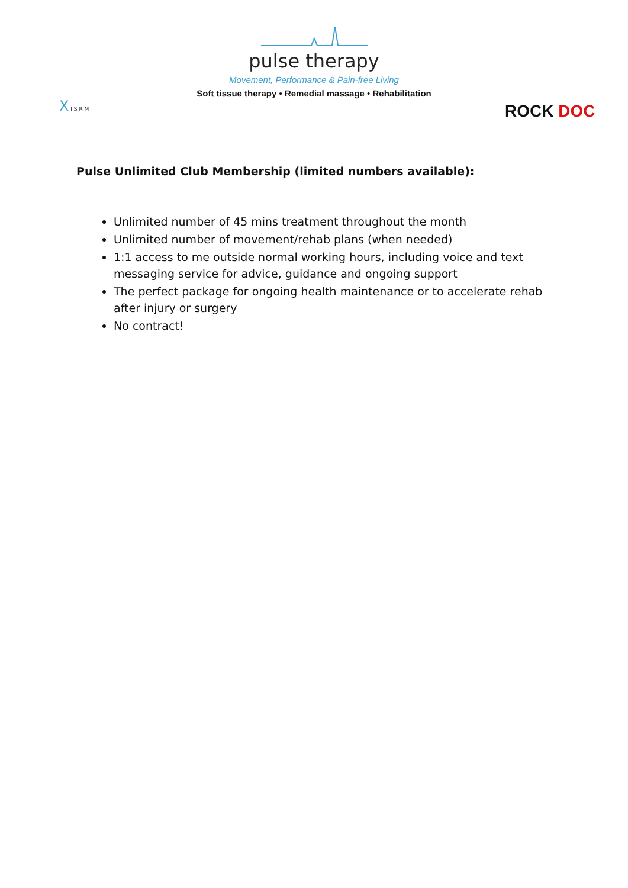pulse therapy
Movement, Performance & Pain-free Living
Soft tissue therapy • Remedial massage • Rehabilitation
X I S R M
ROCK DOC
Pulse Unlimited Club Membership (limited numbers available):
Unlimited number of 45 mins treatment throughout the month
Unlimited number of movement/rehab plans (when needed)
1:1 access to me outside normal working hours, including voice and text messaging service for advice, guidance and ongoing support
The perfect package for ongoing health maintenance or to accelerate rehab after injury or surgery
No contract!